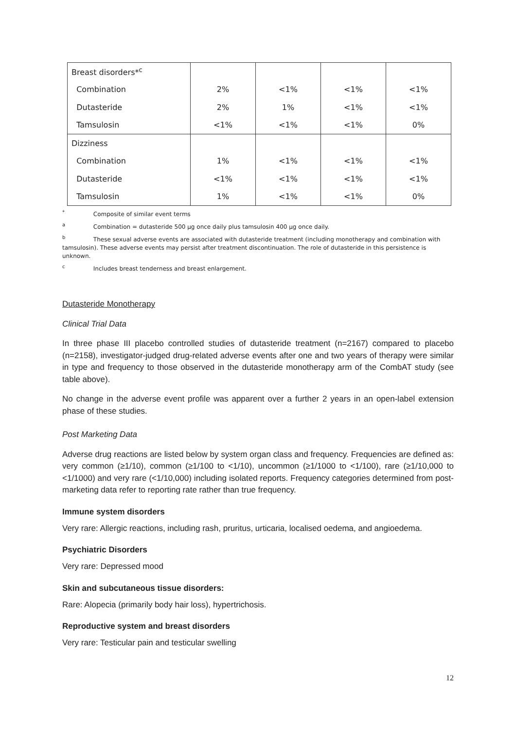| Breast disorders*<sup>c</sup> | | | | |
| Combination | 2% | <1% | <1% | <1% |
| Dutasteride | 2% | 1% | <1% | <1% |
| Tamsulosin | <1% | <1% | <1% | 0% |
| Dizziness | | | | |
| Combination | 1% | <1% | <1% | <1% |
| Dutasteride | <1% | <1% | <1% | <1% |
| Tamsulosin | 1% | <1% | <1% | 0% |
<sup>*</sup> Composite of similar event terms
<sup>a</sup> Combination = dutasteride 500 µg once daily plus tamsulosin 400 µg once daily.
<sup>b</sup> These sexual adverse events are associated with dutasteride treatment (including monotherapy and combination with tamsulosin). These adverse events may persist after treatment discontinuation. The role of dutasteride in this persistence is unknown.
<sup>c</sup> Includes breast tenderness and breast enlargement.
Dutasteride Monotherapy
Clinical Trial Data
In three phase III placebo controlled studies of dutasteride treatment (n=2167) compared to placebo (n=2158), investigator-judged drug-related adverse events after one and two years of therapy were similar in type and frequency to those observed in the dutasteride monotherapy arm of the CombAT study (see table above).
No change in the adverse event profile was apparent over a further 2 years in an open-label extension phase of these studies.
Post Marketing Data
Adverse drug reactions are listed below by system organ class and frequency. Frequencies are defined as: very common (≥1/10), common (≥1/100 to <1/10), uncommon (≥1/1000 to <1/100), rare (≥1/10,000 to <1/1000) and very rare (<1/10,000) including isolated reports. Frequency categories determined from post-marketing data refer to reporting rate rather than true frequency.
Immune system disorders
Very rare: Allergic reactions, including rash, pruritus, urticaria, localised oedema, and angioedema.
Psychiatric Disorders
Very rare: Depressed mood
Skin and subcutaneous tissue disorders:
Rare: Alopecia (primarily body hair loss), hypertrichosis.
Reproductive system and breast disorders
Very rare: Testicular pain and testicular swelling
12